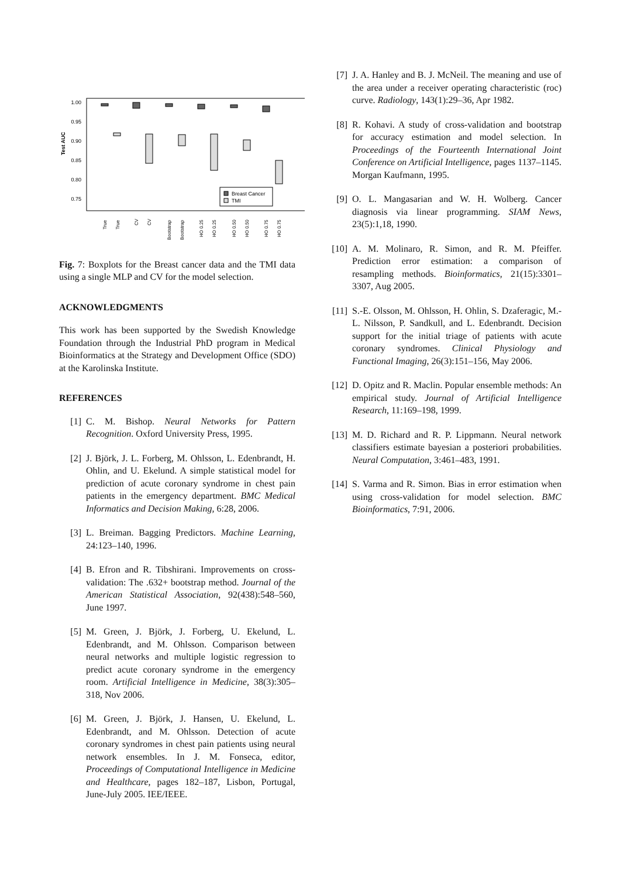1.00
0.95
0.90
0.85
0.80
0.75
Test AUC
Breast Cancer
TMI
True
True
CV
CV
Bootstrap
Bootstrap
HO 0.25
HO 0.25
HO 0.50
HO 0.50
HO 0.75
HO 0.75
Fig. 7: Boxplots for the Breast cancer data and the TMI data using a single MLP and CV for the model selection.
ACKNOWLEDGMENTS
This work has been supported by the Swedish Knowledge Foundation through the Industrial PhD program in Medical Bioinformatics at the Strategy and Development Office (SDO) at the Karolinska Institute.
REFERENCES
[1] C. M. Bishop. Neural Networks for Pattern Recognition. Oxford University Press, 1995.
[2] J. Björk, J. L. Forberg, M. Ohlsson, L. Edenbrandt, H. Ohlin, and U. Ekelund. A simple statistical model for prediction of acute coronary syndrome in chest pain patients in the emergency department. BMC Medical Informatics and Decision Making, 6:28, 2006.
[3] L. Breiman. Bagging Predictors. Machine Learning, 24:123–140, 1996.
[4] B. Efron and R. Tibshirani. Improvements on cross-validation: The .632+ bootstrap method. Journal of the American Statistical Association, 92(438):548–560, June 1997.
[5] M. Green, J. Björk, J. Forberg, U. Ekelund, L. Edenbrandt, and M. Ohlsson. Comparison between neural networks and multiple logistic regression to predict acute coronary syndrome in the emergency room. Artificial Intelligence in Medicine, 38(3):305–318, Nov 2006.
[6] M. Green, J. Björk, J. Hansen, U. Ekelund, L. Edenbrandt, and M. Ohlsson. Detection of acute coronary syndromes in chest pain patients using neural network ensembles. In J. M. Fonseca, editor, Proceedings of Computational Intelligence in Medicine and Healthcare, pages 182–187, Lisbon, Portugal, June-July 2005. IEE/IEEE.
[7] J. A. Hanley and B. J. McNeil. The meaning and use of the area under a receiver operating characteristic (roc) curve. Radiology, 143(1):29–36, Apr 1982.
[8] R. Kohavi. A study of cross-validation and bootstrap for accuracy estimation and model selection. In Proceedings of the Fourteenth International Joint Conference on Artificial Intelligence, pages 1137–1145. Morgan Kaufmann, 1995.
[9] O. L. Mangasarian and W. H. Wolberg. Cancer diagnosis via linear programming. SIAM News, 23(5):1,18, 1990.
[10] A. M. Molinaro, R. Simon, and R. M. Pfeiffer. Prediction error estimation: a comparison of resampling methods. Bioinformatics, 21(15):3301–3307, Aug 2005.
[11] S.-E. Olsson, M. Ohlsson, H. Ohlin, S. Dzaferagic, M.-L. Nilsson, P. Sandkull, and L. Edenbrandt. Decision support for the initial triage of patients with acute coronary syndromes. Clinical Physiology and Functional Imaging, 26(3):151–156, May 2006.
[12] D. Opitz and R. Maclin. Popular ensemble methods: An empirical study. Journal of Artificial Intelligence Research, 11:169–198, 1999.
[13] M. D. Richard and R. P. Lippmann. Neural network classifiers estimate bayesian a posteriori probabilities. Neural Computation, 3:461–483, 1991.
[14] S. Varma and R. Simon. Bias in error estimation when using cross-validation for model selection. BMC Bioinformatics, 7:91, 2006.